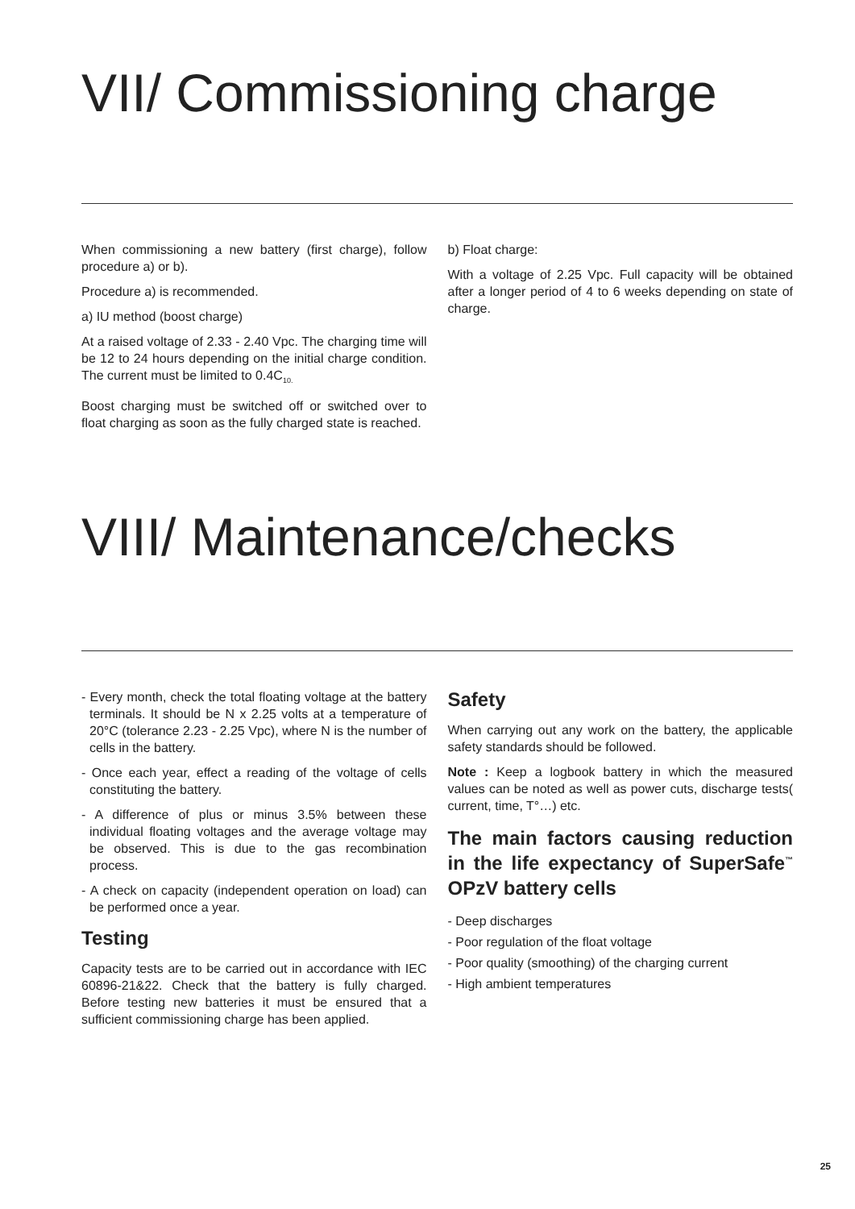VII/ Commissioning charge
When commissioning a new battery (first charge), follow procedure a) or b).
Procedure a) is recommended.
a) IU method (boost charge)
At a raised voltage of 2.33 - 2.40 Vpc. The charging time will be 12 to 24 hours depending on the initial charge condition. The current must be limited to 0.4C<sub>10.</sub>
Boost charging must be switched off or switched over to float charging as soon as the fully charged state is reached.
b) Float charge:
With a voltage of 2.25 Vpc. Full capacity will be obtained after a longer period of 4 to 6 weeks depending on state of charge.
VIII/ Maintenance/checks
- Every month, check the total floating voltage at the battery terminals. It should be N x 2.25 volts at a temperature of 20°C (tolerance 2.23 - 2.25 Vpc), where N is the number of cells in the battery.
- Once each year, effect a reading of the voltage of cells constituting the battery.
- A difference of plus or minus 3.5% between these individual floating voltages and the average voltage may be observed. This is due to the gas recombination process.
- A check on capacity (independent operation on load) can be performed once a year.
Testing
Capacity tests are to be carried out in accordance with IEC 60896-21&22. Check that the battery is fully charged. Before testing new batteries it must be ensured that a sufficient commissioning charge has been applied.
Safety
When carrying out any work on the battery, the applicable safety standards should be followed.
Note : Keep a logbook battery in which the measured values can be noted as well as power cuts, discharge tests( current, time, T°…) etc.
The main factors causing reduction in the life expectancy of SuperSafe<sup>™</sup> OPzV battery cells
- Deep discharges
- Poor regulation of the float voltage
- Poor quality (smoothing) of the charging current
- High ambient temperatures
25